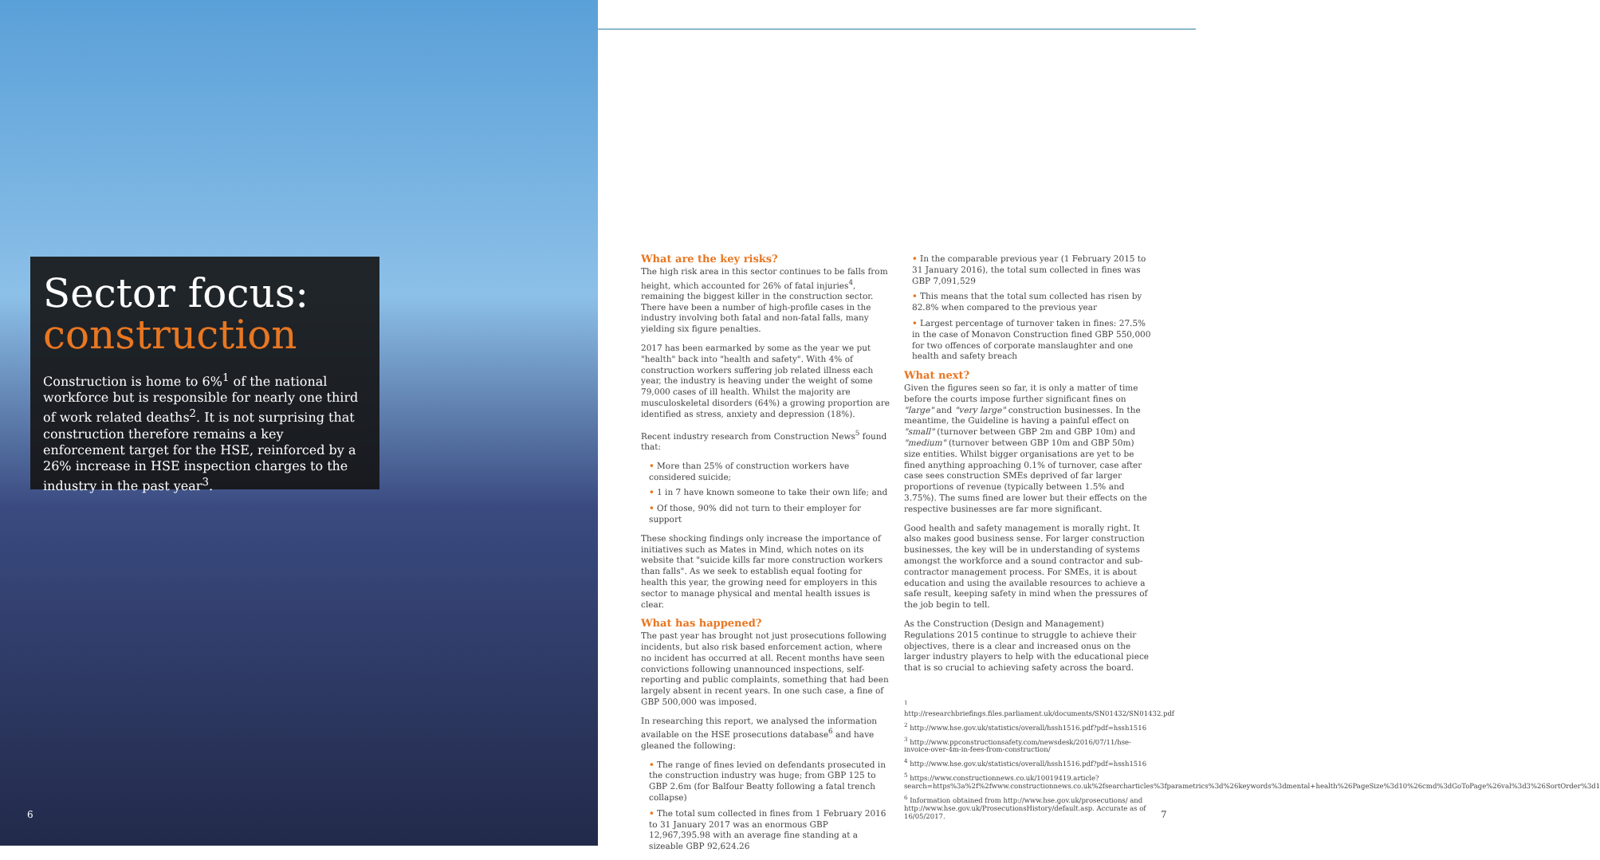Sector focus:
construction
Construction is home to 6%<sup>1</sup> of the national workforce but is responsible for nearly one third of work related deaths<sup>2</sup>. It is not surprising that construction therefore remains a key enforcement target for the HSE, reinforced by a 26% increase in HSE inspection charges to the industry in the past year<sup>3</sup>.
What are the key risks?
The high risk area in this sector continues to be falls from height, which accounted for 26% of fatal injuries<sup>4</sup>, remaining the biggest killer in the construction sector. There have been a number of high-profile cases in the industry involving both fatal and non-fatal falls, many yielding six figure penalties.
2017 has been earmarked by some as the year we put "health" back into "health and safety". With 4% of construction workers suffering job related illness each year, the industry is heaving under the weight of some 79,000 cases of ill health. Whilst the majority are musculoskeletal disorders (64%) a growing proportion are identified as stress, anxiety and depression (18%).
Recent industry research from Construction News<sup>5</sup> found that:
• More than 25% of construction workers have considered suicide;
• 1 in 7 have known someone to take their own life; and
• Of those, 90% did not turn to their employer for support
These shocking findings only increase the importance of initiatives such as Mates in Mind, which notes on its website that "suicide kills far more construction workers than falls". As we seek to establish equal footing for health this year, the growing need for employers in this sector to manage physical and mental health issues is clear.
What has happened?
The past year has brought not just prosecutions following incidents, but also risk based enforcement action, where no incident has occurred at all. Recent months have seen convictions following unannounced inspections, self-reporting and public complaints, something that had been largely absent in recent years. In one such case, a fine of GBP 500,000 was imposed.
In researching this report, we analysed the information available on the HSE prosecutions database<sup>6</sup> and have gleaned the following:
• The range of fines levied on defendants prosecuted in the construction industry was huge; from GBP 125 to GBP 2.6m (for Balfour Beatty following a fatal trench collapse)
• The total sum collected in fines from 1 February 2016 to 31 January 2017 was an enormous GBP 12,967,395.98 with an average fine standing at a sizeable GBP 92,624.26
• In the comparable previous year (1 February 2015 to 31 January 2016), the total sum collected in fines was GBP 7,091,529
• This means that the total sum collected has risen by 82.8% when compared to the previous year
• Largest percentage of turnover taken in fines: 27.5% in the case of Monavon Construction fined GBP 550,000 for two offences of corporate manslaughter and one health and safety breach
What next?
Given the figures seen so far, it is only a matter of time before the courts impose further significant fines on "large" and "very large" construction businesses. In the meantime, the Guideline is having a painful effect on "small" (turnover between GBP 2m and GBP 10m) and "medium" (turnover between GBP 10m and GBP 50m) size entities. Whilst bigger organisations are yet to be fined anything approaching 0.1% of turnover, case after case sees construction SMEs deprived of far larger proportions of revenue (typically between 1.5% and 3.75%). The sums fined are lower but their effects on the respective businesses are far more significant.
Good health and safety management is morally right. It also makes good business sense. For larger construction businesses, the key will be in understanding of systems amongst the workforce and a sound contractor and sub-contractor management process. For SMEs, it is about education and using the available resources to achieve a safe result, keeping safety in mind when the pressures of the job begin to tell.
As the Construction (Design and Management) Regulations 2015 continue to struggle to achieve their objectives, there is a clear and increased onus on the larger industry players to help with the educational piece that is so crucial to achieving safety across the board.
<sup>1</sup> http://researchbriefings.files.parliament.uk/documents/SN01432/SN01432.pdf
<sup>2</sup> http://www.hse.gov.uk/statistics/overall/hssh1516.pdf?pdf=hssh1516
<sup>3</sup> http://www.ppconstructionsafety.com/newsdesk/2016/07/11/hse-invoice-over-4m-in-fees-from-construction/
<sup>4</sup> http://www.hse.gov.uk/statistics/overall/hssh1516.pdf?pdf=hssh1516
<sup>5</sup> https://www.constructionnews.co.uk/10019419.article?search=https%3a%2f%2fwww.constructionnews.co.uk%2fsearcharticles%3fparametrics%3d%26keywords%3dmental+health%26PageSize%3d10%26cmd%3dGoToPage%26val%3d3%26SortOrder%3d1
<sup>6</sup> Information obtained from http://www.hse.gov.uk/prosecutions/ and http://www.hse.gov.uk/ProsecutionsHistory/default.asp. Accurate as of 16/05/2017.
6 7